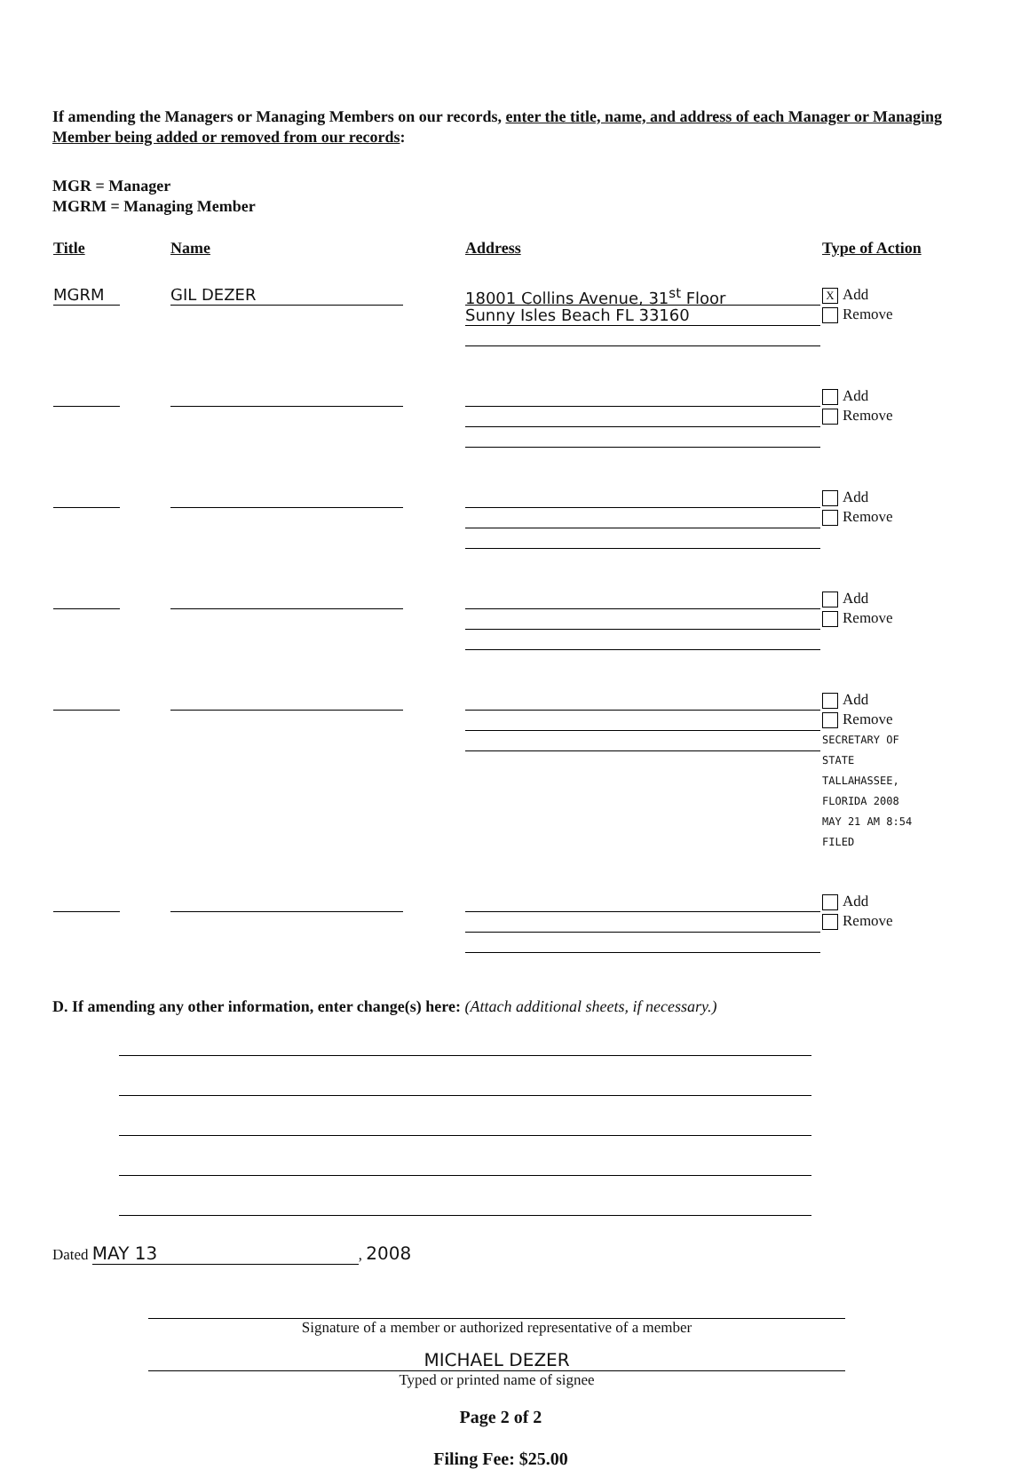If amending the Managers or Managing Members on our records, enter the title, name, and address of each Manager or Managing Member being added or removed from our records:
MGR = Manager
MGRM = Managing Member
| Title | Name | Address | Type of Action |
| --- | --- | --- | --- |
| MGRM | GIL DEZER | 18001 Collins Avenue, 31<sup>st</sup> Floor Sunny Isles Beach FL 33160 | X Add Remove |
| | | | Add Remove |
| | | | Add Remove |
| | | | Add Remove |
| | | | Add Remove SECRETARY OF STATE TALLAHASSEE, FLORIDA 2008 MAY 21 AM 8:54 FILED |
| | | | Add Remove |
D. If amending any other information, enter change(s) here: (Attach additional sheets, if necessary.)
Dated MAY 13, 2008
Signature of a member or authorized representative of a member
MICHAEL DEZER
Typed or printed name of signee
Page 2 of 2
Filing Fee: $25.00